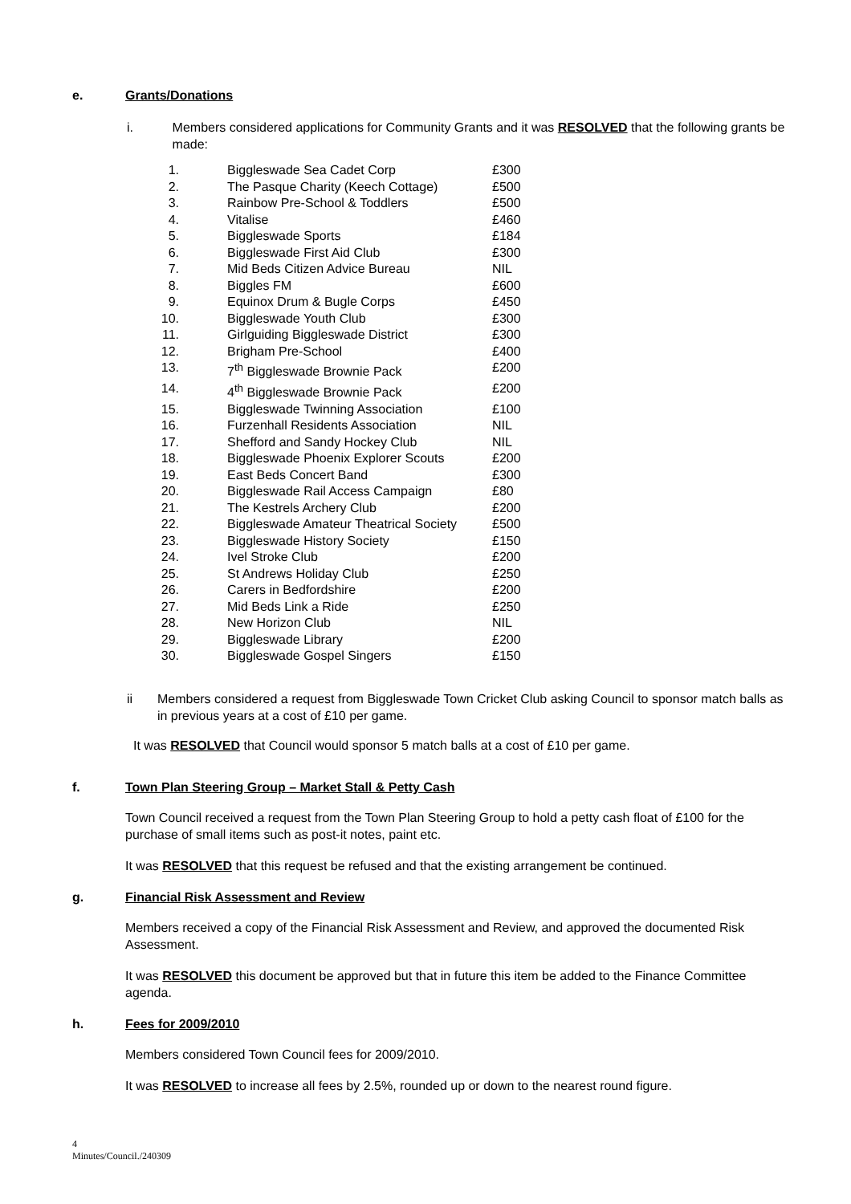e. Grants/Donations
i. Members considered applications for Community Grants and it was RESOLVED that the following grants be made:
| 1. | Biggleswade Sea Cadet Corp | £300 |
| 2. | The Pasque Charity (Keech Cottage) | £500 |
| 3. | Rainbow Pre-School & Toddlers | £500 |
| 4. | Vitalise | £460 |
| 5. | Biggleswade Sports | £184 |
| 6. | Biggleswade First Aid Club | £300 |
| 7. | Mid Beds Citizen Advice Bureau | NIL |
| 8. | Biggles FM | £600 |
| 9. | Equinox Drum & Bugle Corps | £450 |
| 10. | Biggleswade Youth Club | £300 |
| 11. | Girlguiding Biggleswade District | £300 |
| 12. | Brigham Pre-School | £400 |
| 13. | 7<sup>th</sup> Biggleswade Brownie Pack | £200 |
| 14. | 4<sup>th</sup> Biggleswade Brownie Pack | £200 |
| 15. | Biggleswade Twinning Association | £100 |
| 16. | Furzenhall Residents Association | NIL |
| 17. | Shefford and Sandy Hockey Club | NIL |
| 18. | Biggleswade Phoenix Explorer Scouts | £200 |
| 19. | East Beds Concert Band | £300 |
| 20. | Biggleswade Rail Access Campaign | £80 |
| 21. | The Kestrels Archery Club | £200 |
| 22. | Biggleswade Amateur Theatrical Society | £500 |
| 23. | Biggleswade History Society | £150 |
| 24. | Ivel Stroke Club | £200 |
| 25. | St Andrews Holiday Club | £250 |
| 26. | Carers in Bedfordshire | £200 |
| 27. | Mid Beds Link a Ride | £250 |
| 28. | New Horizon Club | NIL |
| 29. | Biggleswade Library | £200 |
| 30. | Biggleswade Gospel Singers | £150 |
ii Members considered a request from Biggleswade Town Cricket Club asking Council to sponsor match balls as in previous years at a cost of £10 per game.
It was RESOLVED that Council would sponsor 5 match balls at a cost of £10 per game.
f. Town Plan Steering Group – Market Stall & Petty Cash
Town Council received a request from the Town Plan Steering Group to hold a petty cash float of £100 for the purchase of small items such as post-it notes, paint etc.
It was RESOLVED that this request be refused and that the existing arrangement be continued.
g. Financial Risk Assessment and Review
Members received a copy of the Financial Risk Assessment and Review, and approved the documented Risk Assessment.
It was RESOLVED this document be approved but that in future this item be added to the Finance Committee agenda.
h. Fees for 2009/2010
Members considered Town Council fees for 2009/2010.
It was RESOLVED to increase all fees by 2.5%, rounded up or down to the nearest round figure.
4
Minutes/Council./240309